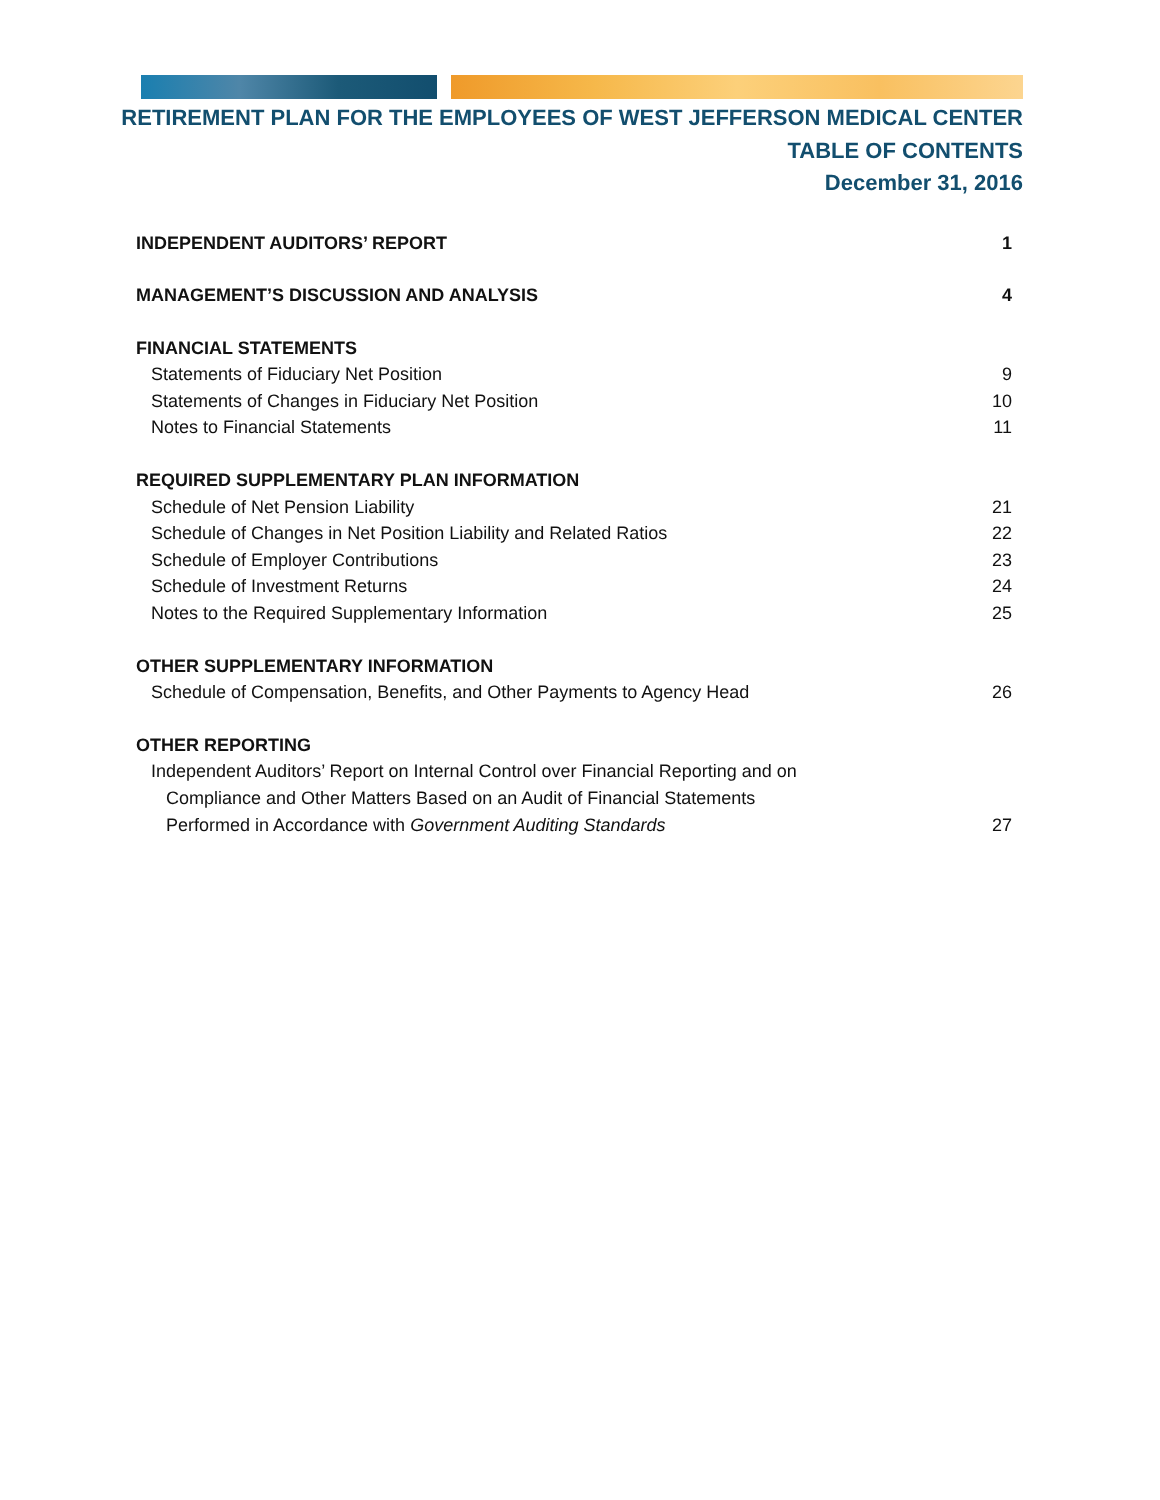RETIREMENT PLAN FOR THE EMPLOYEES OF WEST JEFFERSON MEDICAL CENTER
TABLE OF CONTENTS
December 31, 2016
INDEPENDENT AUDITORS’ REPORT 1
MANAGEMENT’S DISCUSSION AND ANALYSIS 4
FINANCIAL STATEMENTS
Statements of Fiduciary Net Position 9
Statements of Changes in Fiduciary Net Position 10
Notes to Financial Statements 11
REQUIRED SUPPLEMENTARY PLAN INFORMATION
Schedule of Net Pension Liability 21
Schedule of Changes in Net Position Liability and Related Ratios 22
Schedule of Employer Contributions 23
Schedule of Investment Returns 24
Notes to the Required Supplementary Information 25
OTHER SUPPLEMENTARY INFORMATION
Schedule of Compensation, Benefits, and Other Payments to Agency Head 26
OTHER REPORTING
Independent Auditors’ Report on Internal Control over Financial Reporting and on
Compliance and Other Matters Based on an Audit of Financial Statements
Performed in Accordance with Government Auditing Standards 27